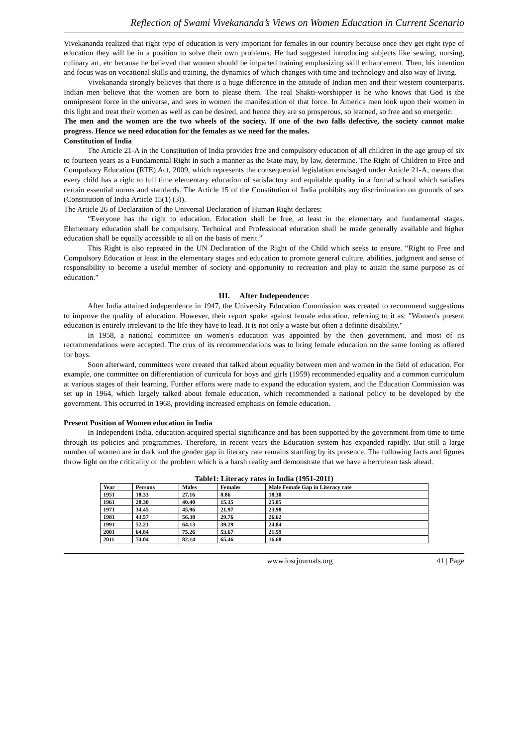Reflection of Swami Vivekananda’s Views on Women Education in Current Scenario
Vivekananda realized that right type of education is very important for females in our country because once they get right type of education they will be in a position to solve their own problems. He had suggested introducing subjects like sewing, nursing, culinary art, etc because he believed that women should be imparted training emphasizing skill enhancement. Then, his intention and focus was on vocational skills and training, the dynamics of which changes with time and technology and also way of living.
Vivekananda strongly believes that there is a huge difference in the attitude of Indian men and their western counterparts. Indian men believe that the women are born to please them. The real Shakti-worshipper is he who knows that God is the omnipresent force in the universe, and sees in women the manifestation of that force. In America men look upon their women in this light and treat their women as well as can be desired, and hence they are so prosperous, so learned, so free and so energetic.
The men and the women are the two wheels of the society. If one of the two falls defective, the society cannot make progress. Hence we need education for the females as we need for the males.
Constitution of India
The Article 21-A in the Constitution of India provides free and compulsory education of all children in the age group of six to fourteen years as a Fundamental Right in such a manner as the State may, by law, determine. The Right of Children to Free and Compulsory Education (RTE) Act, 2009, which represents the consequential legislation envisaged under Article 21-A, means that every child has a right to full time elementary education of satisfactory and equitable quality in a formal school which satisfies certain essential norms and standards. The Article 15 of the Constitution of India prohibits any discrimination on grounds of sex (Constitution of India Article 15(1) (3)).
The Article 26 of Declaration of the Universal Declaration of Human Right declares:
“Everyone has the right to education. Education shall be free, at least in the elementary and fundamental stages. Elementary education shall be compulsory. Technical and Professional education shall be made generally available and higher education shall be equally accessible to all on the basis of merit.”
This Right is also repeated in the UN Declaration of the Right of the Child which seeks to ensure. “Right to Free and Compulsory Education at least in the elementary stages and education to promote general culture, abilities, judgment and sense of responsibility to become a useful member of society and opportunity to recreation and play to attain the same purpose as of education.”
III. After Independence:
After India attained independence in 1947, the University Education Commission was created to recommend suggestions to improve the quality of education. However, their report spoke against female education, referring to it as: "Women's present education is entirely irrelevant to the life they have to lead. It is not only a waste but often a definite disability."
In 1958, a national committee on women's education was appointed by the then government, and most of its recommendations were accepted. The crux of its recommendations was to bring female education on the same footing as offered for boys.
Soon afterward, committees were created that talked about equality between men and women in the field of education. For example, one committee on differentiation of curricula for boys and girls (1959) recommended equality and a common curriculum at various stages of their learning. Further efforts were made to expand the education system, and the Education Commission was set up in 1964, which largely talked about female education, which recommended a national policy to be developed by the government. This occurred in 1968, providing increased emphasis on female education.
Present Position of Women education in India
In Independent India, education acquired special significance and has been supported by the government from time to time through its policies and programmes. Therefore, in recent years the Education system has expanded rapidly. But still a large number of women are in dark and the gender gap in literacy rate remains startling by its presence. The following facts and figures throw light on the criticality of the problem which is a harsh reality and demonstrate that we have a herculean task ahead.
Table1: Literacy rates in India (1951-2011)
| Year | Persons | Males | Females | Male Female Gap in Literacy rate |
| --- | --- | --- | --- | --- |
| 1951 | 18.33 | 27.16 | 8.86 | 18.30 |
| 1961 | 28.30 | 40.40 | 15.35 | 25.05 |
| 1971 | 34.45 | 45.96 | 21.97 | 23.98 |
| 1981 | 43.57 | 56.38 | 29.76 | 26.62 |
| 1991 | 52.21 | 64.13 | 39.29 | 24.84 |
| 2001 | 64.84 | 75.26 | 53.67 | 21.59 |
| 2011 | 74.04 | 82.14 | 65.46 | 16.68 |
www.iosrjournals.org 41 | Page